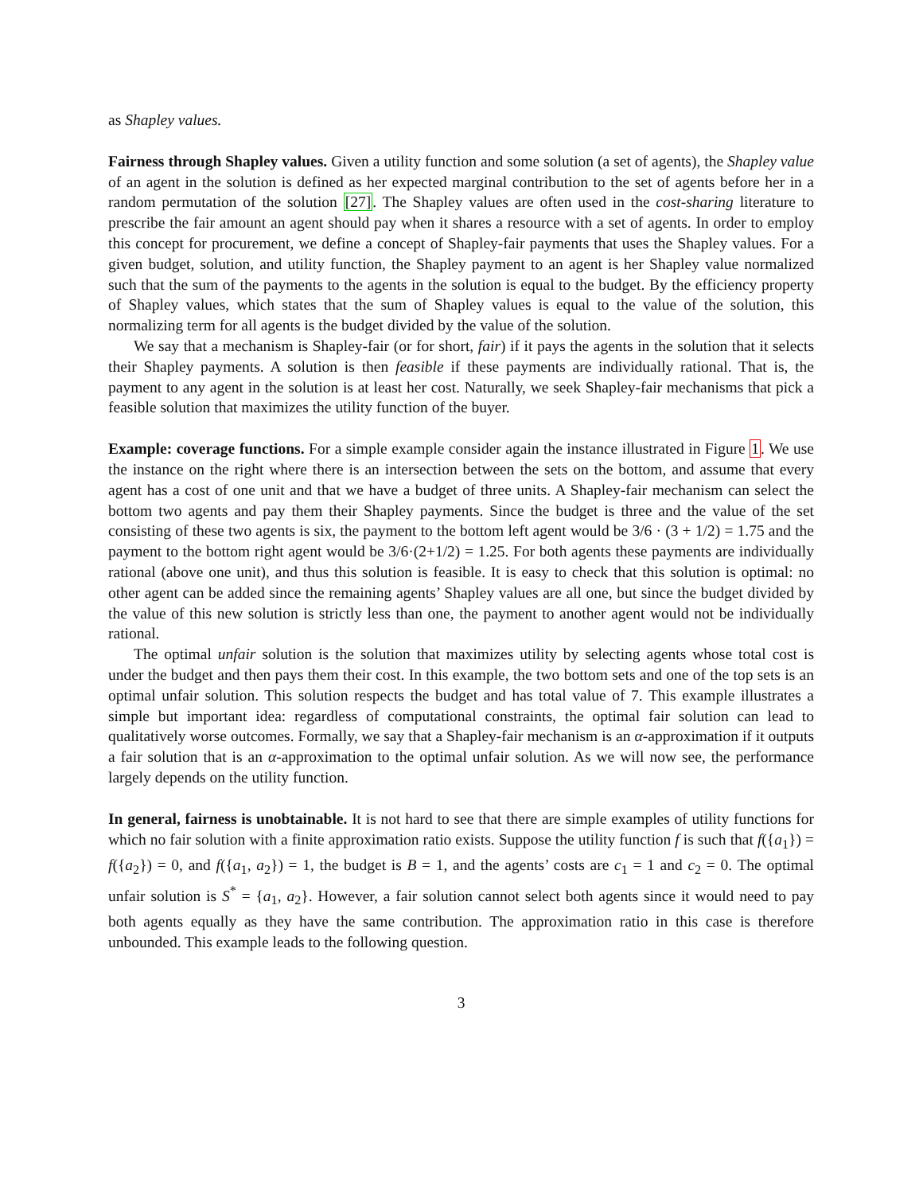as Shapley values.
Fairness through Shapley values. Given a utility function and some solution (a set of agents), the Shapley value of an agent in the solution is defined as her expected marginal contribution to the set of agents before her in a random permutation of the solution [27]. The Shapley values are often used in the cost-sharing literature to prescribe the fair amount an agent should pay when it shares a resource with a set of agents. In order to employ this concept for procurement, we define a concept of Shapley-fair payments that uses the Shapley values. For a given budget, solution, and utility function, the Shapley payment to an agent is her Shapley value normalized such that the sum of the payments to the agents in the solution is equal to the budget. By the efficiency property of Shapley values, which states that the sum of Shapley values is equal to the value of the solution, this normalizing term for all agents is the budget divided by the value of the solution.
We say that a mechanism is Shapley-fair (or for short, fair) if it pays the agents in the solution that it selects their Shapley payments. A solution is then feasible if these payments are individually rational. That is, the payment to any agent in the solution is at least her cost. Naturally, we seek Shapley-fair mechanisms that pick a feasible solution that maximizes the utility function of the buyer.
Example: coverage functions. For a simple example consider again the instance illustrated in Figure 1. We use the instance on the right where there is an intersection between the sets on the bottom, and assume that every agent has a cost of one unit and that we have a budget of three units. A Shapley-fair mechanism can select the bottom two agents and pay them their Shapley payments. Since the budget is three and the value of the set consisting of these two agents is six, the payment to the bottom left agent would be 3/6 · (3 + 1/2) = 1.75 and the payment to the bottom right agent would be 3/6·(2+1/2) = 1.25. For both agents these payments are individually rational (above one unit), and thus this solution is feasible. It is easy to check that this solution is optimal: no other agent can be added since the remaining agents’ Shapley values are all one, but since the budget divided by the value of this new solution is strictly less than one, the payment to another agent would not be individually rational.
The optimal unfair solution is the solution that maximizes utility by selecting agents whose total cost is under the budget and then pays them their cost. In this example, the two bottom sets and one of the top sets is an optimal unfair solution. This solution respects the budget and has total value of 7. This example illustrates a simple but important idea: regardless of computational constraints, the optimal fair solution can lead to qualitatively worse outcomes. Formally, we say that a Shapley-fair mechanism is an α-approximation if it outputs a fair solution that is an α-approximation to the optimal unfair solution. As we will now see, the performance largely depends on the utility function.
In general, fairness is unobtainable. It is not hard to see that there are simple examples of utility functions for which no fair solution with a finite approximation ratio exists. Suppose the utility function f is such that f({a<sub>1</sub>}) = f({a<sub>2</sub>}) = 0, and f({a<sub>1</sub>, a<sub>2</sub>}) = 1, the budget is B = 1, and the agents’ costs are c<sub>1</sub> = 1 and c<sub>2</sub> = 0. The optimal unfair solution is S<sup>*</sup> = {a<sub>1</sub>, a<sub>2</sub>}. However, a fair solution cannot select both agents since it would need to pay both agents equally as they have the same contribution. The approximation ratio in this case is therefore unbounded. This example leads to the following question.
3